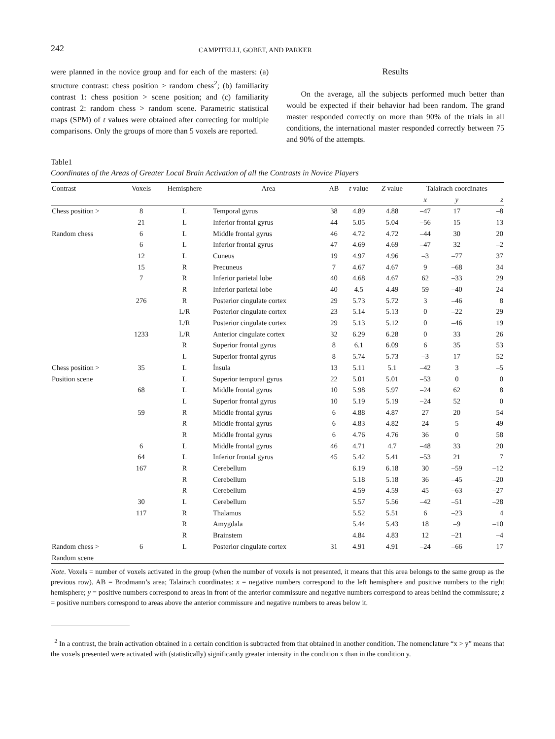242 CAMPITELLI, GOBET, AND PARKER
were planned in the novice group and for each of the masters: (a) structure contrast: chess position > random chess<sup>2</sup>; (b) familiarity contrast 1: chess position > scene position; and (c) familiarity contrast 2: random chess > random scene. Parametric statistical maps (SPM) of t values were obtained after correcting for multiple comparisons. Only the groups of more than 5 voxels are reported.
Results
On the average, all the subjects performed much better than would be expected if their behavior had been random. The grand master responded correctly on more than 90% of the trials in all conditions, the international master responded correctly between 75 and 90% of the attempts.
Table1
Coordinates of the Areas of Greater Local Brain Activation of all the Contrasts in Novice Players
| Contrast | Voxels | Hemisphere | Area | AB | t value | Z value | Talairach coordinates | | |
| --- | --- | --- | --- | --- | --- | --- | --- | --- | --- |
| | | | | | | | x | y | z |
| Chess position > | 8 | L | Temporal gyrus | 38 | 4.89 | 4.88 | –47 | 17 | –8 |
| | 21 | L | Inferior frontal gyrus | 44 | 5.05 | 5.04 | –56 | 15 | 13 |
| Random chess | 6 | L | Middle frontal gyrus | 46 | 4.72 | 4.72 | –44 | 30 | 20 |
| | 6 | L | Inferior frontal gyrus | 47 | 4.69 | 4.69 | –47 | 32 | –2 |
| | 12 | L | Cuneus | 19 | 4.97 | 4.96 | –3 | –77 | 37 |
| | 15 | R | Precuneus | 7 | 4.67 | 4.67 | 9 | –68 | 34 |
| | 7 | R | Inferior parietal lobe | 40 | 4.68 | 4.67 | 62 | –33 | 29 |
| | | R | Inferior parietal lobe | 40 | 4.5 | 4.49 | 59 | –40 | 24 |
| | 276 | R | Posterior cingulate cortex | 29 | 5.73 | 5.72 | 3 | –46 | 8 |
| | | L/R | Posterior cingulate cortex | 23 | 5.14 | 5.13 | 0 | –22 | 29 |
| | | L/R | Posterior cingulate cortex | 29 | 5.13 | 5.12 | 0 | –46 | 19 |
| | 1233 | L/R | Anterior cingulate cortex | 32 | 6.29 | 6.28 | 0 | 33 | 26 |
| | | R | Superior frontal gyrus | 8 | 6.1 | 6.09 | 6 | 35 | 53 |
| | | L | Superior frontal gyrus | 8 | 5.74 | 5.73 | –3 | 17 | 52 |
| Chess position > | 35 | L | Ínsula | 13 | 5.11 | 5.1 | –42 | 3 | –5 |
| Position scene | | L | Superior temporal gyrus | 22 | 5.01 | 5.01 | –53 | 0 | 0 |
| | 68 | L | Middle frontal gyrus | 10 | 5.98 | 5.97 | –24 | 62 | 8 |
| | | L | Superior frontal gyrus | 10 | 5.19 | 5.19 | –24 | 52 | 0 |
| | 59 | R | Middle frontal gyrus | 6 | 4.88 | 4.87 | 27 | 20 | 54 |
| | | R | Middle frontal gyrus | 6 | 4.83 | 4.82 | 24 | 5 | 49 |
| | | R | Middle frontal gyrus | 6 | 4.76 | 4.76 | 36 | 0 | 58 |
| | 6 | L | Middle frontal gyrus | 46 | 4.71 | 4.7 | –48 | 33 | 20 |
| | 64 | L | Inferior frontal gyrus | 45 | 5.42 | 5.41 | –53 | 21 | 7 |
| | 167 | R | Cerebellum | | 6.19 | 6.18 | 30 | –59 | –12 |
| | | R | Cerebellum | | 5.18 | 5.18 | 36 | –45 | –20 |
| | | R | Cerebellum | | 4.59 | 4.59 | 45 | –63 | –27 |
| | 30 | L | Cerebellum | | 5.57 | 5.56 | –42 | –51 | –28 |
| | 117 | R | Thalamus | | 5.52 | 5.51 | 6 | –23 | 4 |
| | | R | Amygdala | | 5.44 | 5.43 | 18 | –9 | –10 |
| | | R | Brainstem | | 4.84 | 4.83 | 12 | –21 | –4 |
| Random chess > | 6 | L | Posterior cingulate cortex | 31 | 4.91 | 4.91 | –24 | –66 | 17 |
| Random scene | | | | | | | | | |
Note. Voxels = number of voxels activated in the group (when the number of voxels is not presented, it means that this area belongs to the same group as the previous row). AB = Brodmann’s area; Talairach coordinates: x = negative numbers correspond to the left hemisphere and positive numbers to the right hemisphere; y = positive numbers correspond to areas in front of the anterior commissure and negative numbers correspond to areas behind the commissure; z = positive numbers correspond to areas above the anterior commissure and negative numbers to areas below it.
<sup>2</sup> In a contrast, the brain activation obtained in a certain condition is subtracted from that obtained in another condition. The nomenclature “x > y” means that the voxels presented were activated with (statistically) significantly greater intensity in the condition x than in the condition y.